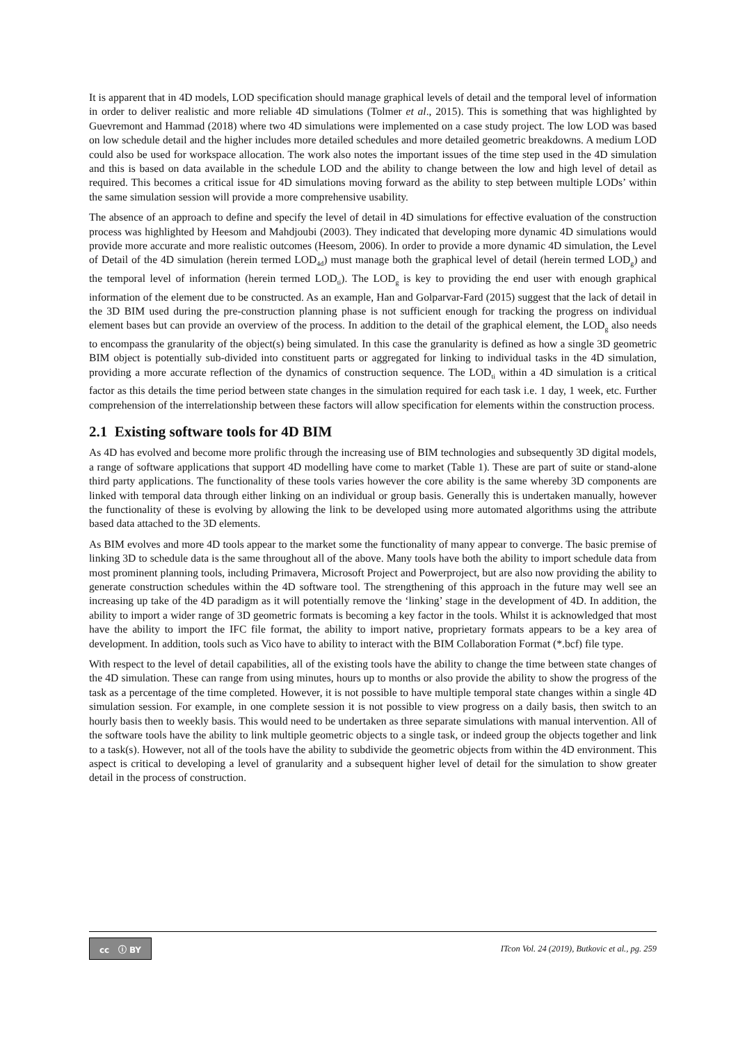It is apparent that in 4D models, LOD specification should manage graphical levels of detail and the temporal level of information in order to deliver realistic and more reliable 4D simulations (Tolmer et al., 2015). This is something that was highlighted by Guevremont and Hammad (2018) where two 4D simulations were implemented on a case study project. The low LOD was based on low schedule detail and the higher includes more detailed schedules and more detailed geometric breakdowns. A medium LOD could also be used for workspace allocation. The work also notes the important issues of the time step used in the 4D simulation and this is based on data available in the schedule LOD and the ability to change between the low and high level of detail as required. This becomes a critical issue for 4D simulations moving forward as the ability to step between multiple LODs’ within the same simulation session will provide a more comprehensive usability.
The absence of an approach to define and specify the level of detail in 4D simulations for effective evaluation of the construction process was highlighted by Heesom and Mahdjoubi (2003). They indicated that developing more dynamic 4D simulations would provide more accurate and more realistic outcomes (Heesom, 2006). In order to provide a more dynamic 4D simulation, the Level of Detail of the 4D simulation (herein termed LOD<sub>4d</sub>) must manage both the graphical level of detail (herein termed LOD<sub>g</sub>) and the temporal level of information (herein termed LOD<sub>ti</sub>). The LOD<sub>g</sub> is key to providing the end user with enough graphical information of the element due to be constructed. As an example, Han and Golparvar-Fard (2015) suggest that the lack of detail in the 3D BIM used during the pre-construction planning phase is not sufficient enough for tracking the progress on individual element bases but can provide an overview of the process. In addition to the detail of the graphical element, the LOD<sub>g</sub> also needs to encompass the granularity of the object(s) being simulated. In this case the granularity is defined as how a single 3D geometric BIM object is potentially sub-divided into constituent parts or aggregated for linking to individual tasks in the 4D simulation, providing a more accurate reflection of the dynamics of construction sequence. The LOD<sub>ti</sub> within a 4D simulation is a critical factor as this details the time period between state changes in the simulation required for each task i.e. 1 day, 1 week, etc. Further comprehension of the interrelationship between these factors will allow specification for elements within the construction process.
2.1 Existing software tools for 4D BIM
As 4D has evolved and become more prolific through the increasing use of BIM technologies and subsequently 3D digital models, a range of software applications that support 4D modelling have come to market (Table 1). These are part of suite or stand-alone third party applications. The functionality of these tools varies however the core ability is the same whereby 3D components are linked with temporal data through either linking on an individual or group basis. Generally this is undertaken manually, however the functionality of these is evolving by allowing the link to be developed using more automated algorithms using the attribute based data attached to the 3D elements.
As BIM evolves and more 4D tools appear to the market some the functionality of many appear to converge. The basic premise of linking 3D to schedule data is the same throughout all of the above. Many tools have both the ability to import schedule data from most prominent planning tools, including Primavera, Microsoft Project and Powerproject, but are also now providing the ability to generate construction schedules within the 4D software tool. The strengthening of this approach in the future may well see an increasing up take of the 4D paradigm as it will potentially remove the ‘linking’ stage in the development of 4D. In addition, the ability to import a wider range of 3D geometric formats is becoming a key factor in the tools. Whilst it is acknowledged that most have the ability to import the IFC file format, the ability to import native, proprietary formats appears to be a key area of development. In addition, tools such as Vico have to ability to interact with the BIM Collaboration Format (*.bcf) file type.
With respect to the level of detail capabilities, all of the existing tools have the ability to change the time between state changes of the 4D simulation. These can range from using minutes, hours up to months or also provide the ability to show the progress of the task as a percentage of the time completed. However, it is not possible to have multiple temporal state changes within a single 4D simulation session. For example, in one complete session it is not possible to view progress on a daily basis, then switch to an hourly basis then to weekly basis. This would need to be undertaken as three separate simulations with manual intervention. All of the software tools have the ability to link multiple geometric objects to a single task, or indeed group the objects together and link to a task(s). However, not all of the tools have the ability to subdivide the geometric objects from within the 4D environment. This aspect is critical to developing a level of granularity and a subsequent higher level of detail for the simulation to show greater detail in the process of construction.
cc ⓘ BY
ITcon Vol. 24 (2019), Butkovic et al., pg. 259